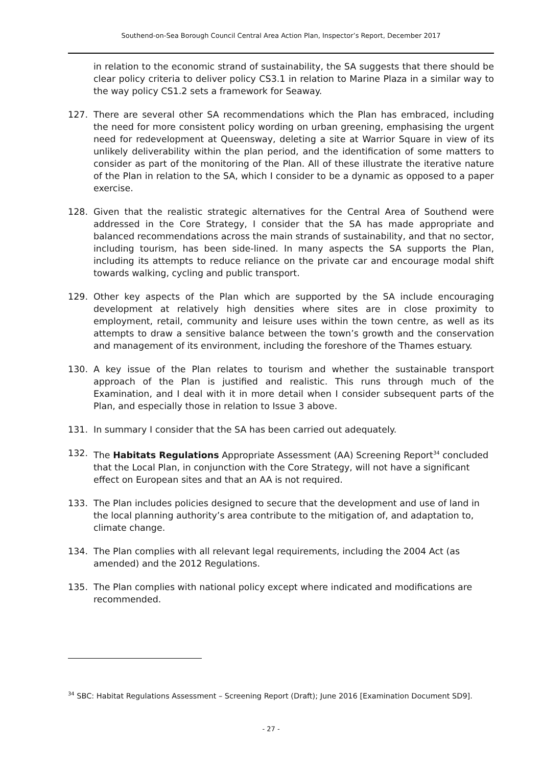Southend-on-Sea Borough Council Central Area Action Plan, Inspector’s Report, December 2017
in relation to the economic strand of sustainability, the SA suggests that there should be clear policy criteria to deliver policy CS3.1 in relation to Marine Plaza in a similar way to the way policy CS1.2 sets a framework for Seaway.
127. There are several other SA recommendations which the Plan has embraced, including the need for more consistent policy wording on urban greening, emphasising the urgent need for redevelopment at Queensway, deleting a site at Warrior Square in view of its unlikely deliverability within the plan period, and the identification of some matters to consider as part of the monitoring of the Plan. All of these illustrate the iterative nature of the Plan in relation to the SA, which I consider to be a dynamic as opposed to a paper exercise.
128. Given that the realistic strategic alternatives for the Central Area of Southend were addressed in the Core Strategy, I consider that the SA has made appropriate and balanced recommendations across the main strands of sustainability, and that no sector, including tourism, has been side-lined. In many aspects the SA supports the Plan, including its attempts to reduce reliance on the private car and encourage modal shift towards walking, cycling and public transport.
129. Other key aspects of the Plan which are supported by the SA include encouraging development at relatively high densities where sites are in close proximity to employment, retail, community and leisure uses within the town centre, as well as its attempts to draw a sensitive balance between the town’s growth and the conservation and management of its environment, including the foreshore of the Thames estuary.
130. A key issue of the Plan relates to tourism and whether the sustainable transport approach of the Plan is justified and realistic. This runs through much of the Examination, and I deal with it in more detail when I consider subsequent parts of the Plan, and especially those in relation to Issue 3 above.
131. In summary I consider that the SA has been carried out adequately.
132. The Habitats Regulations Appropriate Assessment (AA) Screening Report<sup>34</sup> concluded that the Local Plan, in conjunction with the Core Strategy, will not have a significant effect on European sites and that an AA is not required.
133. The Plan includes policies designed to secure that the development and use of land in the local planning authority’s area contribute to the mitigation of, and adaptation to, climate change.
134. The Plan complies with all relevant legal requirements, including the 2004 Act (as amended) and the 2012 Regulations.
135. The Plan complies with national policy except where indicated and modifications are recommended.
<sup>34</sup> SBC: Habitat Regulations Assessment – Screening Report (Draft); June 2016 [Examination Document SD9].
- 27 -